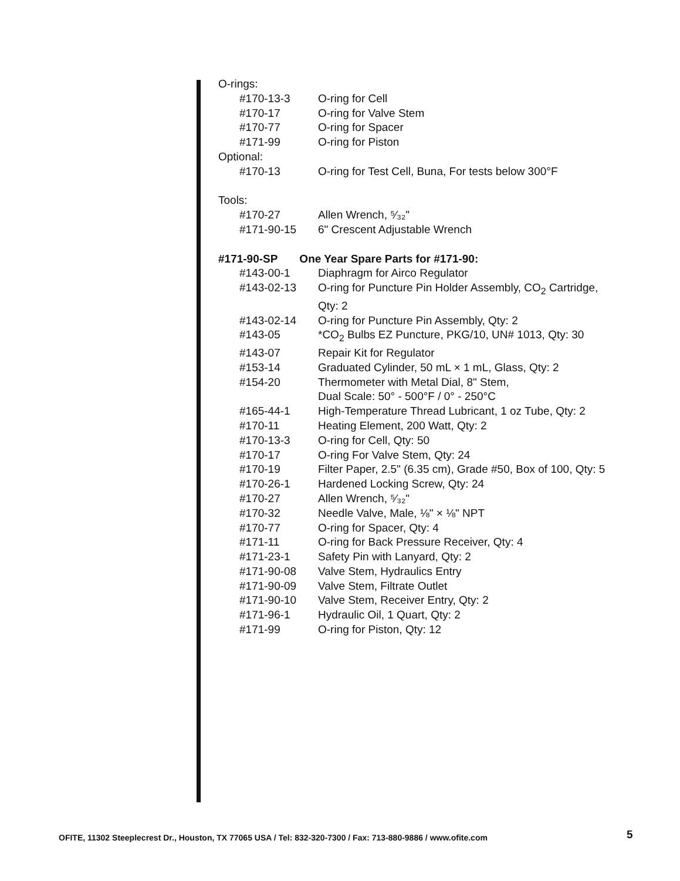O-rings:
| #170-13-3 | O-ring for Cell |
| #170-17 | O-ring for Valve Stem |
| #170-77 | O-ring for Spacer |
| #171-99 | O-ring for Piston |
Optional:
| #170-13 | O-ring for Test Cell, Buna, For tests below 300°F |
Tools:
| #170-27 | Allen Wrench, ⁵⁄₃₂" |
| #171-90-15 | 6" Crescent Adjustable Wrench |
#171-90-SP One Year Spare Parts for #171-90:
| #143-00-1 | Diaphragm for Airco Regulator |
| #143-02-13 | O-ring for Puncture Pin Holder Assembly, CO<sub>2</sub> Cartridge, Qty: 2 |
| #143-02-14 | O-ring for Puncture Pin Assembly, Qty: 2 |
| #143-05 | *CO<sub>2</sub> Bulbs EZ Puncture, PKG/10, UN# 1013, Qty: 30 |
| #143-07 | Repair Kit for Regulator |
| #153-14 | Graduated Cylinder, 50 mL × 1 mL, Glass, Qty: 2 |
| #154-20 | Thermometer with Metal Dial, 8" Stem, Dual Scale: 50° - 500°F / 0° - 250°C |
| #165-44-1 | High-Temperature Thread Lubricant, 1 oz Tube, Qty: 2 |
| #170-11 | Heating Element, 200 Watt, Qty: 2 |
| #170-13-3 | O-ring for Cell, Qty: 50 |
| #170-17 | O-ring For Valve Stem, Qty: 24 |
| #170-19 | Filter Paper, 2.5" (6.35 cm), Grade #50, Box of 100, Qty: 5 |
| #170-26-1 | Hardened Locking Screw, Qty: 24 |
| #170-27 | Allen Wrench, ⁵⁄₃₂" |
| #170-32 | Needle Valve, Male, ⅛" × ⅛" NPT |
| #170-77 | O-ring for Spacer, Qty: 4 |
| #171-11 | O-ring for Back Pressure Receiver, Qty: 4 |
| #171-23-1 | Safety Pin with Lanyard, Qty: 2 |
| #171-90-08 | Valve Stem, Hydraulics Entry |
| #171-90-09 | Valve Stem, Filtrate Outlet |
| #171-90-10 | Valve Stem, Receiver Entry, Qty: 2 |
| #171-96-1 | Hydraulic Oil, 1 Quart, Qty: 2 |
| #171-99 | O-ring for Piston, Qty: 12 |
OFITE, 11302 Steeplecrest Dr., Houston, TX 77065 USA / Tel: 832-320-7300 / Fax: 713-880-9886 / www.ofite.com
5